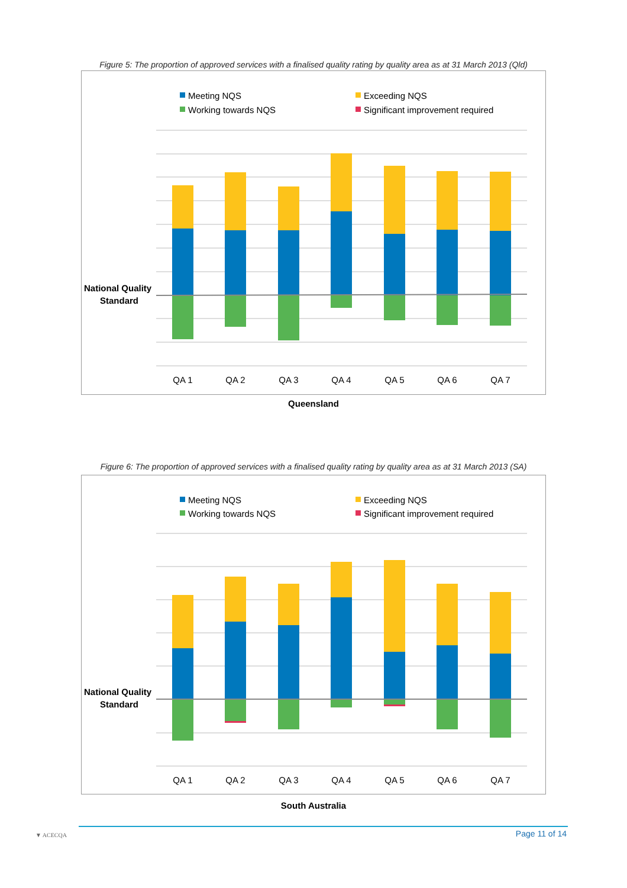Figure 5: The proportion of approved services with a finalised quality rating by quality area as at 31 March 2013 (Qld)
Meeting NQS
Exceeding NQS
Working towards NQS
Significant improvement required
National Quality
Standard
QA 1
QA 2
QA 3
QA 4
QA 5
QA 6
QA 7
Queensland
Figure 6: The proportion of approved services with a finalised quality rating by quality area as at 31 March 2013 (SA)
Meeting NQS
Exceeding NQS
Working towards NQS
Significant improvement required
National Quality
Standard
QA 1
QA 2
QA 3
QA 4
QA 5
QA 6
QA 7
South Australia
▼ ACECQA
Page 11 of 14